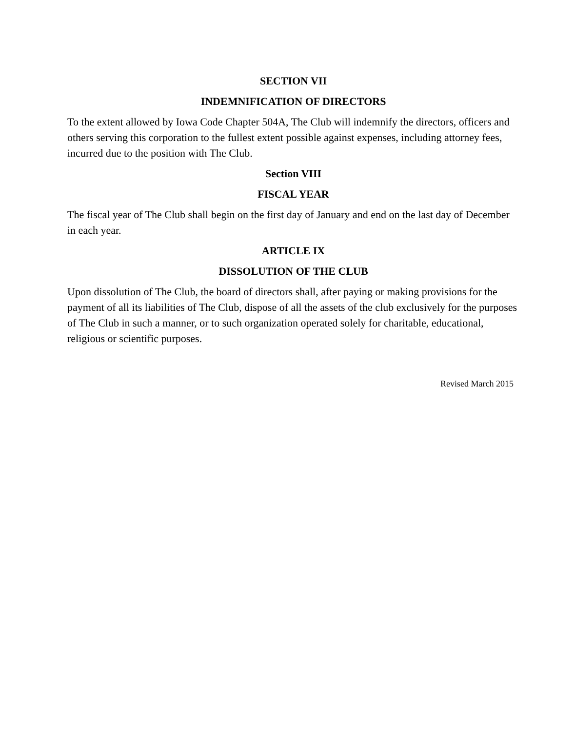SECTION VII
INDEMNIFICATION OF DIRECTORS
To the extent allowed by Iowa Code Chapter 504A, The Club will indemnify the directors, officers and others serving this corporation to the fullest extent possible against expenses, including attorney fees, incurred due to the position with The Club.
Section VIII
FISCAL YEAR
The fiscal year of The Club shall begin on the first day of January and end on the last day of December in each year.
ARTICLE IX
DISSOLUTION OF THE CLUB
Upon dissolution of The Club, the board of directors shall, after paying or making provisions for the payment of all its liabilities of The Club, dispose of all the assets of the club exclusively for the purposes of The Club in such a manner, or to such organization operated solely for charitable, educational, religious or scientific purposes.
Revised March 2015